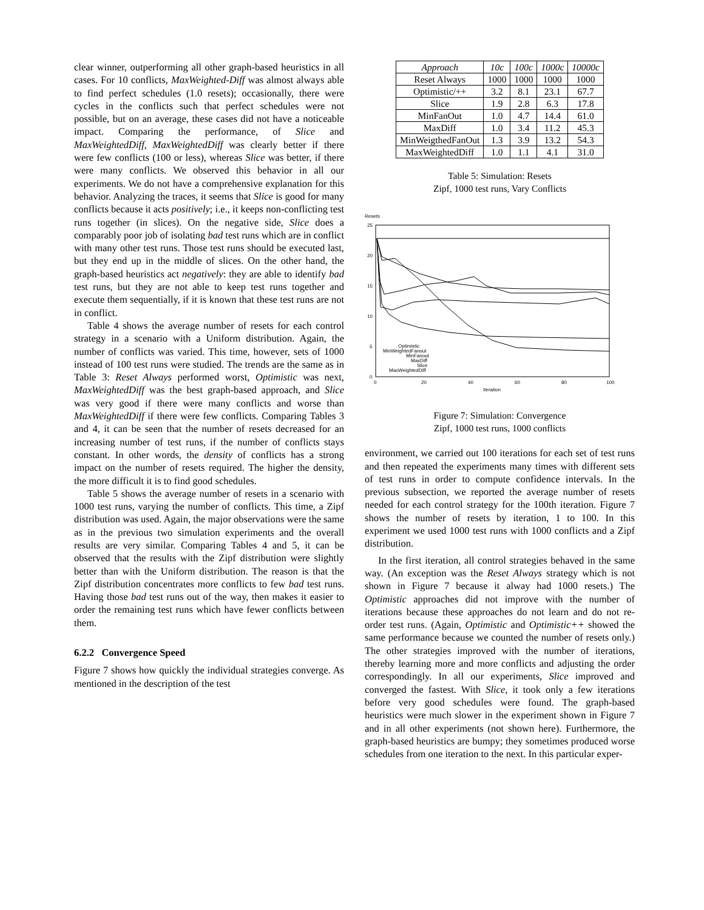clear winner, outperforming all other graph-based heuristics in all cases. For 10 conflicts, MaxWeighted-Diff was almost always able to find perfect schedules (1.0 resets); occasionally, there were cycles in the conflicts such that perfect schedules were not possible, but on an average, these cases did not have a noticeable impact. Comparing the performance, of Slice and MaxWeightedDiff, MaxWeightedDiff was clearly better if there were few conflicts (100 or less), whereas Slice was better, if there were many conflicts. We observed this behavior in all our experiments. We do not have a comprehensive explanation for this behavior. Analyzing the traces, it seems that Slice is good for many conflicts because it acts positively; i.e., it keeps non-conflicting test runs together (in slices). On the negative side, Slice does a comparably poor job of isolating bad test runs which are in conflict with many other test runs. Those test runs should be executed last, but they end up in the middle of slices. On the other hand, the graph-based heuristics act negatively: they are able to identify bad test runs, but they are not able to keep test runs together and execute them sequentially, if it is known that these test runs are not in conflict.
Table 4 shows the average number of resets for each control strategy in a scenario with a Uniform distribution. Again, the number of conflicts was varied. This time, however, sets of 1000 instead of 100 test runs were studied. The trends are the same as in Table 3: Reset Always performed worst, Optimistic was next, MaxWeightedDiff was the best graph-based approach, and Slice was very good if there were many conflicts and worse than MaxWeightedDiff if there were few conflicts. Comparing Tables 3 and 4, it can be seen that the number of resets decreased for an increasing number of test runs, if the number of conflicts stays constant. In other words, the density of conflicts has a strong impact on the number of resets required. The higher the density, the more difficult it is to find good schedules.
Table 5 shows the average number of resets in a scenario with 1000 test runs, varying the number of conflicts. This time, a Zipf distribution was used. Again, the major observations were the same as in the previous two simulation experiments and the overall results are very similar. Comparing Tables 4 and 5, it can be observed that the results with the Zipf distribution were slightly better than with the Uniform distribution. The reason is that the Zipf distribution concentrates more conflicts to few bad test runs. Having those bad test runs out of the way, then makes it easier to order the remaining test runs which have fewer conflicts between them.
6.2.2 Convergence Speed
Figure 7 shows how quickly the individual strategies converge. As mentioned in the description of the test
| Approach | 10c | 100c | 1000c | 10000c |
| --- | --- | --- | --- | --- |
| Reset Always | 1000 | 1000 | 1000 | 1000 |
| Optimistic/++ | 3.2 | 8.1 | 23.1 | 67.7 |
| Slice | 1.9 | 2.8 | 6.3 | 17.8 |
| MinFanOut | 1.0 | 4.7 | 14.4 | 61.0 |
| MaxDiff | 1.0 | 3.4 | 11.2 | 45.3 |
| MinWeigthedFanOut | 1.3 | 3.9 | 13.2 | 54.3 |
| MaxWeightedDiff | 1.0 | 1.1 | 4.1 | 31.0 |
Table 5: Simulation: Resets
Zipf, 1000 test runs, Vary Conflicts
Resets
25
20
15
10
5
0
0
20
40
60
80
100
Iteration
Optimistic
MinWeightedFanout
MinFanout
MaxDiff
Slice
MaxWeightedDiff
Figure 7: Simulation: Convergence
Zipf, 1000 test runs, 1000 conflicts
environment, we carried out 100 iterations for each set of test runs and then repeated the experiments many times with different sets of test runs in order to compute confidence intervals. In the previous subsection, we reported the average number of resets needed for each control strategy for the 100th iteration. Figure 7 shows the number of resets by iteration, 1 to 100. In this experiment we used 1000 test runs with 1000 conflicts and a Zipf distribution.
In the first iteration, all control strategies behaved in the same way. (An exception was the Reset Always strategy which is not shown in Figure 7 because it alway had 1000 resets.) The Optimistic approaches did not improve with the number of iterations because these approaches do not learn and do not re-order test runs. (Again, Optimistic and Optimistic++ showed the same performance because we counted the number of resets only.) The other strategies improved with the number of iterations, thereby learning more and more conflicts and adjusting the order correspondingly. In all our experiments, Slice improved and converged the fastest. With Slice, it took only a few iterations before very good schedules were found. The graph-based heuristics were much slower in the experiment shown in Figure 7 and in all other experiments (not shown here). Furthermore, the graph-based heuristics are bumpy; they sometimes produced worse schedules from one iteration to the next. In this particular exper-